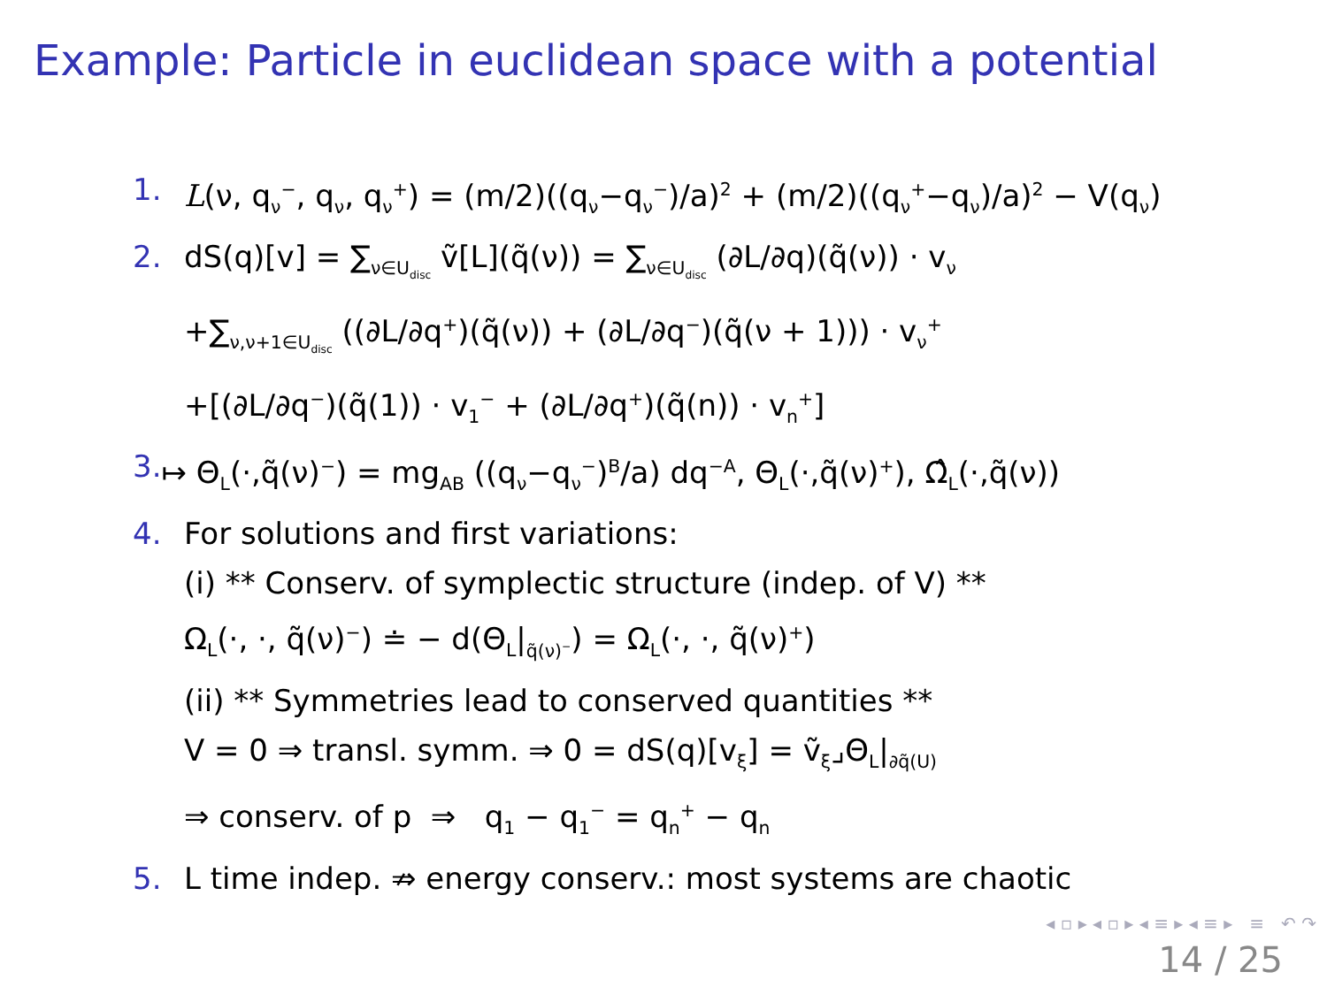Example: Particle in euclidean space with a potential
1. L(ν, q<sub>ν</sub><sup>−</sup>, q<sub>ν</sub>, q<sub>ν</sub><sup>+</sup>) = (m/2)((q<sub>ν</sub>−q<sub>ν</sub><sup>−</sup>)/a)<sup>2</sup> + (m/2)((q<sub>ν</sub><sup>+</sup>−q<sub>ν</sub>)/a)<sup>2</sup> − V(q<sub>ν</sub>)
2. dS(q)[v] = ∑<sub>ν∈U<sub>disc</sub></sub> ṽ[L](q̃(ν)) = ∑<sub>ν∈U<sub>disc</sub></sub> (∂L/∂q)(q̃(ν)) · v<sub>ν</sub>
+∑<sub>ν,ν+1∈U<sub>disc</sub></sub> ((∂L/∂q<sup>+</sup>)(q̃(ν)) + (∂L/∂q<sup>−</sup>)(q̃(ν + 1))) · v<sub>ν</sub><sup>+</sup>
+[(∂L/∂q<sup>−</sup>)(q̃(1)) · v<sub>1</sub><sup>−</sup> + (∂L/∂q<sup>+</sup>)(q̃(n)) · v<sub>n</sub><sup>+</sup>]
3. ↦ Θ<sub>L</sub>(·,q̃(ν)<sup>−</sup>) = mg<sub>AB</sub> ((q<sub>ν</sub>−q<sub>ν</sub><sup>−</sup>)<sup>B</sup>/a) dq<sup>−A</sup>, Θ<sub>L</sub>(·,q̃(ν)<sup>+</sup>), Ω̂<sub>L</sub>(·,q̃(ν))
4. For solutions and first variations:
(i) ** Conserv. of symplectic structure (indep. of V) **
Ω<sub>L</sub>(·, ·, q̃(ν)<sup>−</sup>) ≐ − d(Θ<sub>L</sub>|<sub>q̃(ν)<sup>−</sup></sub>) = Ω<sub>L</sub>(·, ·, q̃(ν)<sup>+</sup>)
(ii) ** Symmetries lead to conserved quantities **
V = 0 ⇒ transl. symm. ⇒ 0 = dS(q)[v<sub>ξ</sub>] = ṽ<sub>ξ</sub>⌟Θ<sub>L</sub>|<sub>∂q̃(U)</sub>
⇒ conserv. of p ⇒ q<sub>1</sub> − q<sub>1</sub><sup>−</sup> = q<sub>n</sub><sup>+</sup> − q<sub>n</sub>
5. L time indep. ⇏ energy conserv.: most systems are chaotic
◂ ▫ ▸ ◂ ▫ ▸ ◂ ≡ ▸ ◂ ≡ ▸ ≡ ↶ ↷
14 / 25